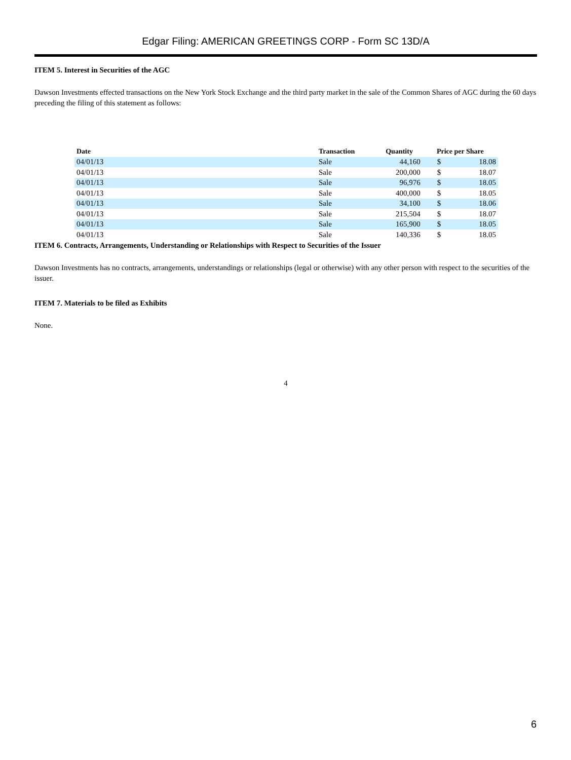Edgar Filing: AMERICAN GREETINGS CORP - Form SC 13D/A
ITEM 5. Interest in Securities of the AGC
Dawson Investments effected transactions on the New York Stock Exchange and the third party market in the sale of the Common Shares of AGC during the 60 days preceding the filing of this statement as follows:
| Date | Transaction | Quantity | Price per Share | |
| --- | --- | --- | --- | --- |
| 04/01/13 | Sale | 44,160 | $ | 18.08 |
| 04/01/13 | Sale | 200,000 | $ | 18.07 |
| 04/01/13 | Sale | 96,976 | $ | 18.05 |
| 04/01/13 | Sale | 400,000 | $ | 18.05 |
| 04/01/13 | Sale | 34,100 | $ | 18.06 |
| 04/01/13 | Sale | 215,504 | $ | 18.07 |
| 04/01/13 | Sale | 165,900 | $ | 18.05 |
| 04/01/13 | Sale | 140,336 | $ | 18.05 |
ITEM 6. Contracts, Arrangements, Understanding or Relationships with Respect to Securities of the Issuer
Dawson Investments has no contracts, arrangements, understandings or relationships (legal or otherwise) with any other person with respect to the securities of the issuer.
ITEM 7. Materials to be filed as Exhibits
None.
4
6